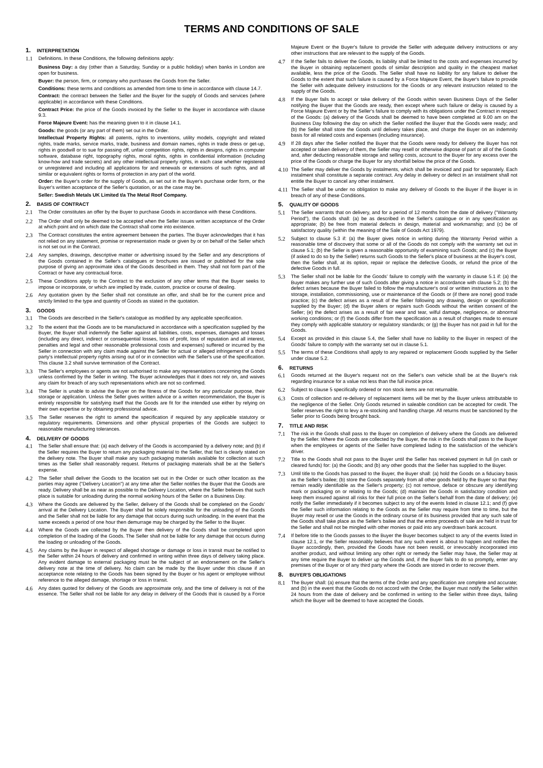TERMS AND CONDITIONS OF SALE
1. INTERPRETATION
1.1 Definitions. In these Conditions, the following definitions apply:
Business Day: a day (other than a Saturday, Sunday or a public holiday) when banks in London are open for business.
Buyer: the person, firm, or company who purchases the Goods from the Seller.
Conditions: these terms and conditions as amended from time to time in accordance with clause 14.7.
Contract: the contract between the Seller and the Buyer for the supply of Goods and services (where applicable) in accordance with these Conditions.
Contract Price: the price of the Goods invoiced by the Seller to the Buyer in accordance with clause 9.3.
Force Majeure Event: has the meaning given to it in clause 14.1.
Goods: the goods (or any part of them) set out in the Order.
Intellectual Property Rights: all patents, rights to inventions, utility models, copyright and related rights, trade marks, service marks, trade, business and domain names, rights in trade dress or get-up, rights in goodwill or to sue for passing off, unfair competition rights, rights in designs, rights in computer software, database right, topography rights, moral rights, rights in confidential information (including know-how and trade secrets) and any other intellectual property rights, in each case whether registered or unregistered and including all applications for and renewals or extensions of such rights, and all similar or equivalent rights or forms of protection in any part of the world.
Order: the Buyer's order for the supply of Goods, as set out in the Buyer's purchase order form, or the Buyer's written acceptance of the Seller's quotation, or as the case may be.
Seller: Swedish Metals UK Limited t/a The Metal Roof Company.
2. BASIS OF CONTRACT
2.1 The Order constitutes an offer by the Buyer to purchase Goods in accordance with these Conditions.
2.2 The Order shall only be deemed to be accepted when the Seller issues written acceptance of the Order at which point and on which date the Contract shall come into existence.
2.3 The Contract constitutes the entire agreement between the parties. The Buyer acknowledges that it has not relied on any statement, promise or representation made or given by or on behalf of the Seller which is not set out in the Contract.
2.4 Any samples, drawings, descriptive matter or advertising issued by the Seller and any descriptions of the Goods contained in the Seller's catalogues or brochures are issued or published for the sole purpose of giving an approximate idea of the Goods described in them. They shall not form part of the Contract or have any contractual force.
2.5 These Conditions apply to the Contract to the exclusion of any other terms that the Buyer seeks to impose or incorporate, or which are implied by trade, custom, practice or course of dealing.
2.6 Any quotation given by the Seller shall not constitute an offer, and shall be for the current price and strictly limited to the type and quantity of Goods as stated in the quotation.
3. GOODS
3.1 The Goods are described in the Seller's catalogue as modified by any applicable specification.
3.2 To the extent that the Goods are to be manufactured in accordance with a specification supplied by the Buyer, the Buyer shall indemnify the Seller against all liabilities, costs, expenses, damages and losses (including any direct, indirect or consequential losses, loss of profit, loss of reputation and all interest, penalties and legal and other reasonable professional costs and expenses) suffered or incurred by the Seller in connection with any claim made against the Seller for actual or alleged infringement of a third party's intellectual property rights arising out of or in connection with the Seller's use of the specification. This clause 3.2 shall survive termination of the Contract.
3.3 The Seller's employees or agents are not authorised to make any representations concerning the Goods unless confirmed by the Seller in writing. The Buyer acknowledges that it does not rely on, and waives any claim for breach of any such representations which are not so confirmed.
3.4 The Seller is unable to advise the Buyer on the fitness of the Goods for any particular purpose, their storage or application. Unless the Seller gives written advice or a written recommendation, the Buyer is entirely responsible for satisfying itself that the Goods are fit for the intended use either by relying on their own expertise or by obtaining professional advice.
3.5 The Seller reserves the right to amend the specification if required by any applicable statutory or regulatory requirements. Dimensions and other physical properties of the Goods are subject to reasonable manufacturing tolerances.
4. DELIVERY OF GOODS
4.1 The Seller shall ensure that: (a) each delivery of the Goods is accompanied by a delivery note; and (b) if the Seller requires the Buyer to return any packaging material to the Seller, that fact is clearly stated on the delivery note. The Buyer shall make any such packaging materials available for collection at such times as the Seller shall reasonably request. Returns of packaging materials shall be at the Seller's expense.
4.2 The Seller shall deliver the Goods to the location set out in the Order or such other location as the parties may agree ("Delivery Location") at any time after the Seller notifies the Buyer that the Goods are ready. Delivery shall be as near as possible to the Delivery Location, where the Seller believes that such place is suitable for unloading during the normal working hours of the Seller on a Business Day.
4.3 Where the Goods are delivered by the Seller, delivery of the Goods shall be completed on the Goods' arrival at the Delivery Location. The Buyer shall be solely responsible for the unloading of the Goods and the Seller shall not be liable for any damage that occurs during such unloading. In the event that the same exceeds a period of one hour then demurrage may be charged by the Seller to the Buyer.
4.4 Where the Goods are collected by the Buyer then delivery of the Goods shall be completed upon completion of the loading of the Goods. The Seller shall not be liable for any damage that occurs during the loading or unloading of the Goods.
4.5 Any claims by the Buyer in respect of alleged shortage or damage or loss in transit must be notified to the Seller within 24 hours of delivery and confirmed in writing within three days of delivery taking place. Any evident damage to external packaging must be the subject of an endorsement on the Seller's delivery note at the time of delivery. No claim can be made by the Buyer under this clause if an acceptance note relating to the Goods has been signed by the Buyer or his agent or employee without reference to the alleged damage, shortage or loss in transit.
4.6 Any dates quoted for delivery of the Goods are approximate only, and the time of delivery is not of the essence. The Seller shall not be liable for any delay in delivery of the Goods that is caused by a Force Majeure Event or the Buyer's failure to provide the Seller with adequate delivery instructions or any other instructions that are relevant to the supply of the Goods.
4.7 If the Seller fails to deliver the Goods, its liability shall be limited to the costs and expenses incurred by the Buyer in obtaining replacement goods of similar description and quality in the cheapest market available, less the price of the Goods. The Seller shall have no liability for any failure to deliver the Goods to the extent that such failure is caused by a Force Majeure Event, the Buyer's failure to provide the Seller with adequate delivery instructions for the Goods or any relevant instruction related to the supply of the Goods.
4.8 If the Buyer fails to accept or take delivery of the Goods within seven Business Days of the Seller notifying the Buyer that the Goods are ready, then except where such failure or delay is caused by a Force Majeure Event or by the Seller's failure to comply with its obligations under the Contract in respect of the Goods: (a) delivery of the Goods shall be deemed to have been completed at 9.00 am on the Business Day following the day on which the Seller notified the Buyer that the Goods were ready; and (b) the Seller shall store the Goods until delivery takes place, and charge the Buyer on an indemnity basis for all related costs and expenses (including insurance).
4.9 If 28 days after the Seller notified the Buyer that the Goods were ready for delivery the Buyer has not accepted or taken delivery of them, the Seller may resell or otherwise dispose of part or all of the Goods and, after deducting reasonable storage and selling costs, account to the Buyer for any excess over the price of the Goods or charge the Buyer for any shortfall below the price of the Goods.
4.10 The Seller may deliver the Goods by instalments, which shall be invoiced and paid for separately. Each instalment shall constitute a separate contract. Any delay in delivery or defect in an instalment shall not entitle the Buyer to cancel any other instalment.
4.11 The Seller shall be under no obligation to make any delivery of Goods to the Buyer if the Buyer is in breach of any of these Conditions.
5. QUALITY OF GOODS
5.1 The Seller warrants that on delivery, and for a period of 12 months from the date of delivery ("Warranty Period"), the Goods shall: (a) be as described in the Seller's catalogue or in any specification as appropriate; (b) be free from material defects in design, material and workmanship; and (c) be of satisfactory quality (within the meaning of the Sale of Goods Act 1979).
5.2 Subject to clause 5.3 if: (a) the Buyer gives notice in writing during the Warranty Period within a reasonable time of discovery that some or all of the Goods do not comply with the warranty set out in clause 5.1; (b) the Seller is given a reasonable opportunity of examining such Goods; and (c) the Buyer (if asked to do so by the Seller) returns such Goods to the Seller's place of business at the Buyer's cost,
then the Seller shall, at its option, repair or replace the defective Goods, or refund the price of the defective Goods in full.
5.3 The Seller shall not be liable for the Goods' failure to comply with the warranty in clause 5.1 if: (a) the Buyer makes any further use of such Goods after giving a notice in accordance with clause 5.2; (b) the defect arises because the Buyer failed to follow the manufacturer's oral or written instructions as to the storage, installation, commissioning, use or maintenance of the Goods or (if there are none) good trade practice; (c) the defect arises as a result of the Seller following any drawing, design or specification supplied by the Buyer; (d) the Buyer alters or repairs such Goods without the written consent of the Seller; (e) the defect arises as a result of fair wear and tear, wilful damage, negligence, or abnormal working conditions; or (f) the Goods differ from the specification as a result of changes made to ensure they comply with applicable statutory or regulatory standards; or (g) the Buyer has not paid in full for the Goods.
5.4 Except as provided in this clause 5.4, the Seller shall have no liability to the Buyer in respect of the Goods' failure to comply with the warranty set out in clause 5.1.
5.5 The terms of these Conditions shall apply to any repaired or replacement Goods supplied by the Seller under clause 5.2.
6. RETURNS
6.1 Goods returned at the Buyer's request not on the Seller's own vehicle shall be at the Buyer's risk regarding insurance for a value not less than the full invoice price.
6.2 Subject to clause 5 specifically ordered or non stock items are not returnable.
6.3 Costs of collection and re-delivery of replacement items will be met by the Buyer unless attributable to the negligence of the Seller. Only Goods returned in saleable condition can be accepted for credit. The Seller reserves the right to levy a re-stocking and handling charge. All returns must be sanctioned by the Seller prior to Goods being brought back.
7. TITLE AND RISK
7.1 The risk in the Goods shall pass to the Buyer on completion of delivery where the Goods are delivered by the Seller. Where the Goods are collected by the Buyer, the risk in the Goods shall pass to the Buyer when the employees or agents of the Seller have completed lading to the satisfaction of the vehicle's driver.
7.2 Title to the Goods shall not pass to the Buyer until the Seller has received payment in full (in cash or cleared funds) for: (a) the Goods; and (b) any other goods that the Seller has supplied to the Buyer.
7.3 Until title to the Goods has passed to the Buyer, the Buyer shall: (a) hold the Goods on a fiduciary basis as the Seller's bailee; (b) store the Goods separately from all other goods held by the Buyer so that they remain readily identifiable as the Seller's property; (c) not remove, deface or obscure any identifying mark or packaging on or relating to the Goods; (d) maintain the Goods in satisfactory condition and keep them insured against all risks for their full price on the Seller's behalf from the date of delivery; (e) notify the Seller immediately if it becomes subject to any of the events listed in clause 12.1; and (f) give the Seller such information relating to the Goods as the Seller may require from time to time, but the Buyer may resell or use the Goods in the ordinary course of its business provided that any such sale of the Goods shall take place as the Seller's bailee and that the entire proceeds of sale are held in trust for the Seller and shall not be mingled with other monies or paid into any overdrawn bank account.
7.4 If before title to the Goods passes to the Buyer the Buyer becomes subject to any of the events listed in clause 12.1, or the Seller reasonably believes that any such event is about to happen and notifies the Buyer accordingly, then, provided the Goods have not been resold, or irrevocably incorporated into another product, and without limiting any other right or remedy the Seller may have, the Seller may at any time require the Buyer to deliver up the Goods and, if the Buyer fails to do so promptly, enter any premises of the Buyer or of any third party where the Goods are stored in order to recover them.
8. BUYER'S OBLIGATIONS
8.1 The Buyer shall: (a) ensure that the terms of the Order and any specification are complete and accurate; and (b) in the event that the Goods do not accord with the Order, the Buyer must notify the Seller within 24 hours from the date of delivery and be confirmed in writing to the Seller within three days, failing which the Buyer will be deemed to have accepted the Goods.